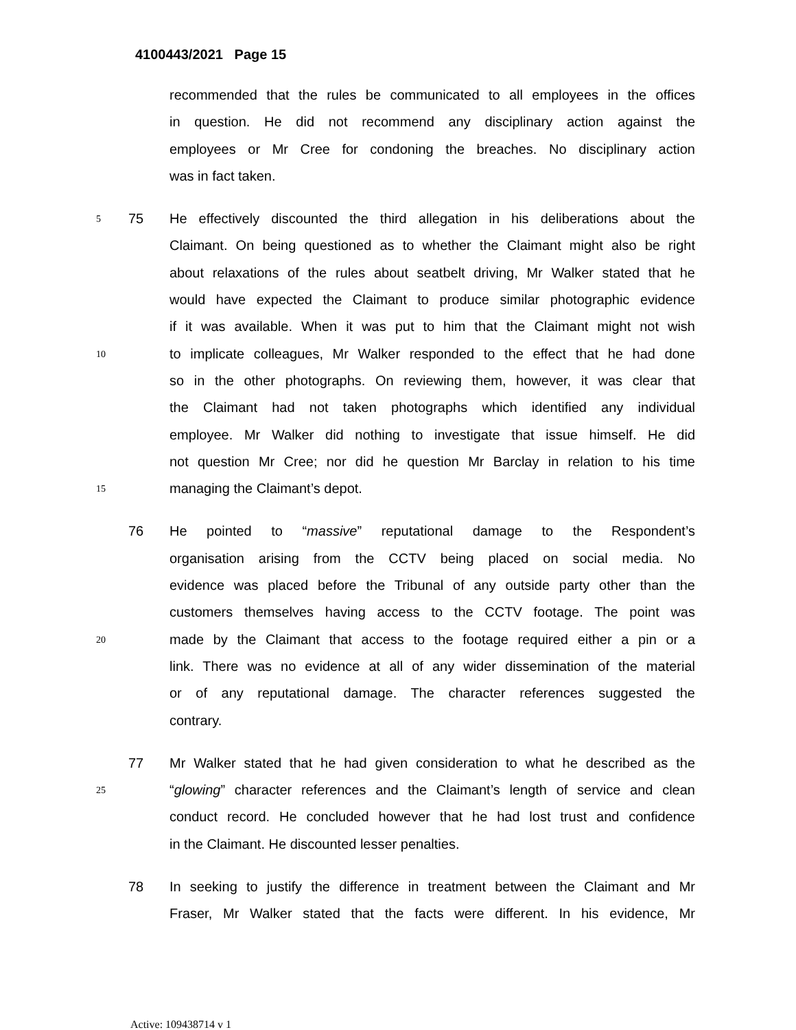4100443/2021 Page 15
recommended that the rules be communicated to all employees in the offices
in question. He did not recommend any disciplinary action against the
employees or Mr Cree for condoning the breaches. No disciplinary action
was in fact taken.
5 75 He effectively discounted the third allegation in his deliberations about the
Claimant. On being questioned as to whether the Claimant might also be right
about relaxations of the rules about seatbelt driving, Mr Walker stated that he
would have expected the Claimant to produce similar photographic evidence
if it was available. When it was put to him that the Claimant might not wish
10 to implicate colleagues, Mr Walker responded to the effect that he had done
so in the other photographs. On reviewing them, however, it was clear that
the Claimant had not taken photographs which identified any individual
employee. Mr Walker did nothing to investigate that issue himself. He did
not question Mr Cree; nor did he question Mr Barclay in relation to his time
15 managing the Claimant’s depot.
76 He pointed to “massive” reputational damage to the Respondent’s
organisation arising from the CCTV being placed on social media. No
evidence was placed before the Tribunal of any outside party other than the
customers themselves having access to the CCTV footage. The point was
20 made by the Claimant that access to the footage required either a pin or a
link. There was no evidence at all of any wider dissemination of the material
or of any reputational damage. The character references suggested the
contrary.
77 Mr Walker stated that he had given consideration to what he described as the
25 “glowing” character references and the Claimant’s length of service and clean
conduct record. He concluded however that he had lost trust and confidence
in the Claimant. He discounted lesser penalties.
78 In seeking to justify the difference in treatment between the Claimant and Mr
Fraser, Mr Walker stated that the facts were different. In his evidence, Mr
Active: 109438714 v 1